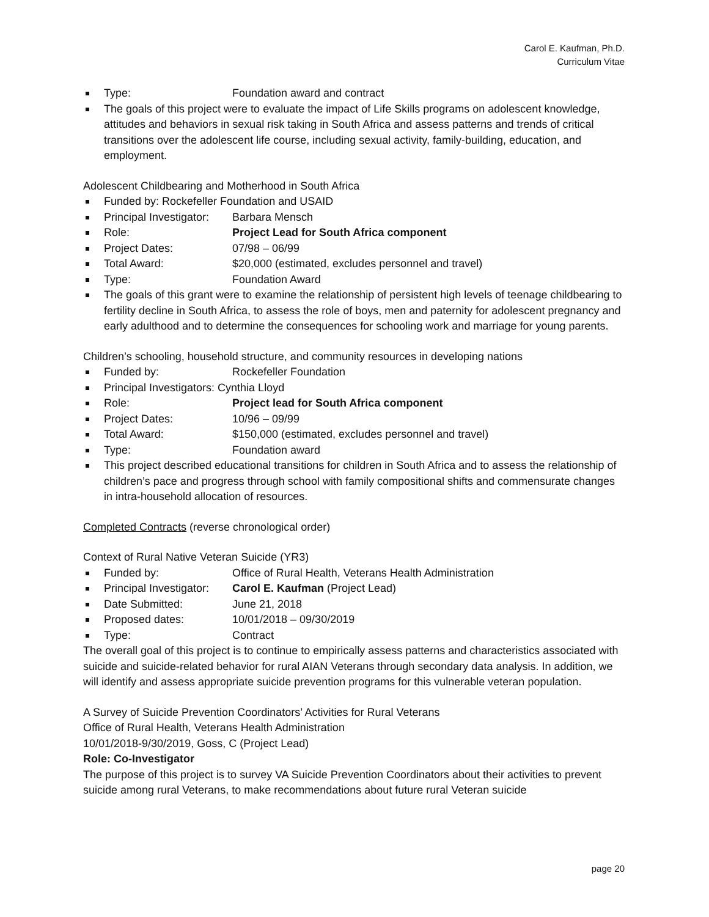Carol E. Kaufman, Ph.D.
Curriculum Vitae
Type: Foundation award and contract
The goals of this project were to evaluate the impact of Life Skills programs on adolescent knowledge, attitudes and behaviors in sexual risk taking in South Africa and assess patterns and trends of critical transitions over the adolescent life course, including sexual activity, family-building, education, and employment.
Adolescent Childbearing and Motherhood in South Africa
Funded by: Rockefeller Foundation and USAID
Principal Investigator: Barbara Mensch
Role: Project Lead for South Africa component
Project Dates: 07/98 – 06/99
Total Award: $20,000 (estimated, excludes personnel and travel)
Type: Foundation Award
The goals of this grant were to examine the relationship of persistent high levels of teenage childbearing to fertility decline in South Africa, to assess the role of boys, men and paternity for adolescent pregnancy and early adulthood and to determine the consequences for schooling work and marriage for young parents.
Children’s schooling, household structure, and community resources in developing nations
Funded by: Rockefeller Foundation
Principal Investigators: Cynthia Lloyd
Role: Project lead for South Africa component
Project Dates: 10/96 – 09/99
Total Award: $150,000 (estimated, excludes personnel and travel)
Type: Foundation award
This project described educational transitions for children in South Africa and to assess the relationship of children’s pace and progress through school with family compositional shifts and commensurate changes in intra-household allocation of resources.
Completed Contracts (reverse chronological order)
Context of Rural Native Veteran Suicide (YR3)
Funded by: Office of Rural Health, Veterans Health Administration
Principal Investigator: Carol E. Kaufman (Project Lead)
Date Submitted: June 21, 2018
Proposed dates: 10/01/2018 – 09/30/2019
Type: Contract
The overall goal of this project is to continue to empirically assess patterns and characteristics associated with suicide and suicide-related behavior for rural AIAN Veterans through secondary data analysis. In addition, we will identify and assess appropriate suicide prevention programs for this vulnerable veteran population.
A Survey of Suicide Prevention Coordinators’ Activities for Rural Veterans
Office of Rural Health, Veterans Health Administration
10/01/2018-9/30/2019, Goss, C (Project Lead)
Role: Co-Investigator
The purpose of this project is to survey VA Suicide Prevention Coordinators about their activities to prevent suicide among rural Veterans, to make recommendations about future rural Veteran suicide
page 20